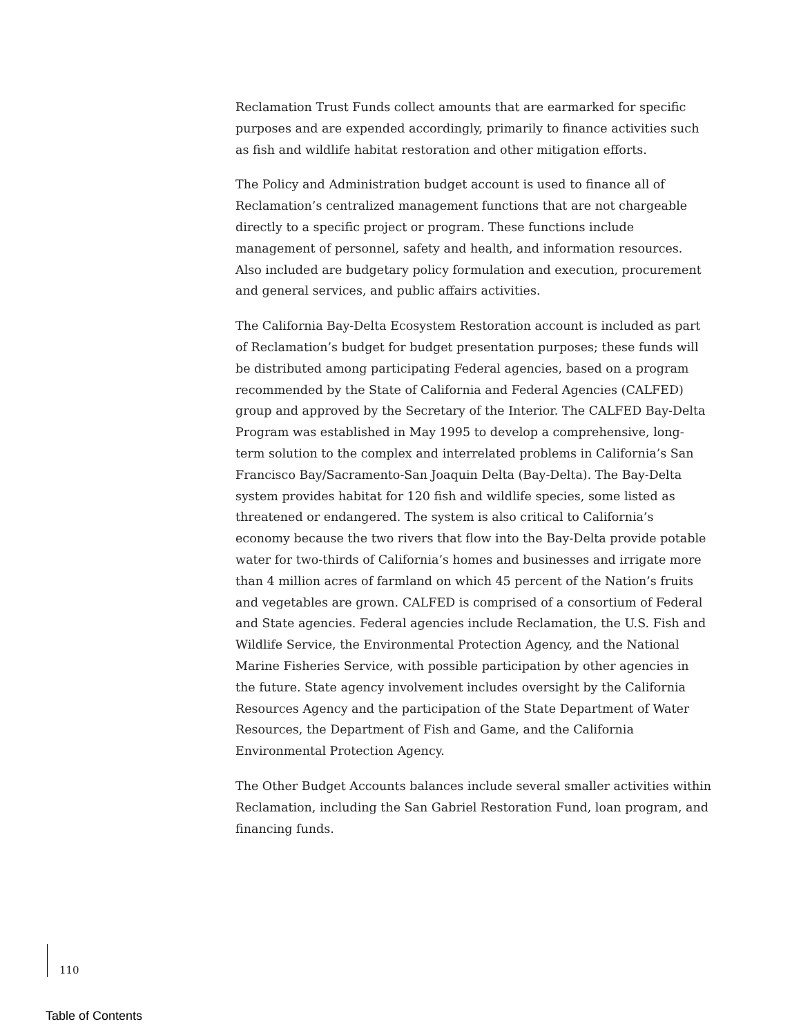Reclamation Trust Funds collect amounts that are earmarked for specific purposes and are expended accordingly, primarily to finance activities such as fish and wildlife habitat restoration and other mitigation efforts.
The Policy and Administration budget account is used to finance all of Reclamation’s centralized management functions that are not chargeable directly to a specific project or program. These functions include management of personnel, safety and health, and information resources. Also included are budgetary policy formulation and execution, procurement and general services, and public affairs activities.
The California Bay-Delta Ecosystem Restoration account is included as part of Reclamation’s budget for budget presentation purposes; these funds will be distributed among participating Federal agencies, based on a program recommended by the State of California and Federal Agencies (CALFED) group and approved by the Secretary of the Interior. The CALFED Bay-Delta Program was established in May 1995 to develop a comprehensive, long-term solution to the complex and interrelated problems in California’s San Francisco Bay/Sacramento-San Joaquin Delta (Bay-Delta). The Bay-Delta system provides habitat for 120 fish and wildlife species, some listed as threatened or endangered. The system is also critical to California’s economy because the two rivers that flow into the Bay-Delta provide potable water for two-thirds of California’s homes and businesses and irrigate more than 4 million acres of farmland on which 45 percent of the Nation’s fruits and vegetables are grown. CALFED is comprised of a consortium of Federal and State agencies. Federal agencies include Reclamation, the U.S. Fish and Wildlife Service, the Environmental Protection Agency, and the National Marine Fisheries Service, with possible participation by other agencies in the future. State agency involvement includes oversight by the California Resources Agency and the participation of the State Department of Water Resources, the Department of Fish and Game, and the California Environmental Protection Agency.
The Other Budget Accounts balances include several smaller activities within Reclamation, including the San Gabriel Restoration Fund, loan program, and financing funds.
110
Table of Contents